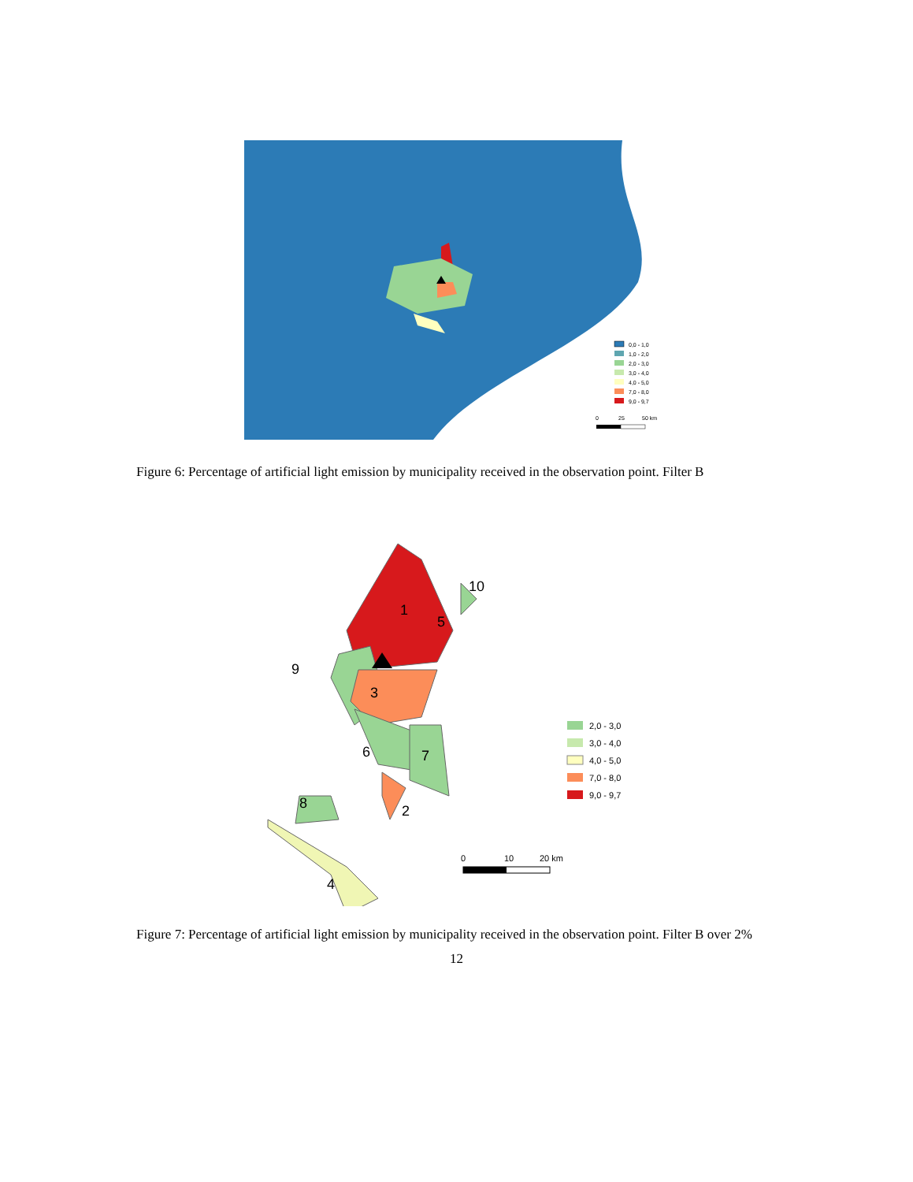0,0 - 1,0
1,0 - 2,0
2,0 - 3,0
3,0 - 4,0
4,0 - 5,0
7,0 - 8,0
9,0 - 9,7
0
25
50 km
Figure 6: Percentage of artificial light emission by municipality received in the observation point. Filter B
1
2
3
4
5
6
7
8
9
10
2,0 - 3,0
3,0 - 4,0
4,0 - 5,0
7,0 - 8,0
9,0 - 9,7
0
10
20 km
Figure 7: Percentage of artificial light emission by municipality received in the observation point. Filter B over 2%
12